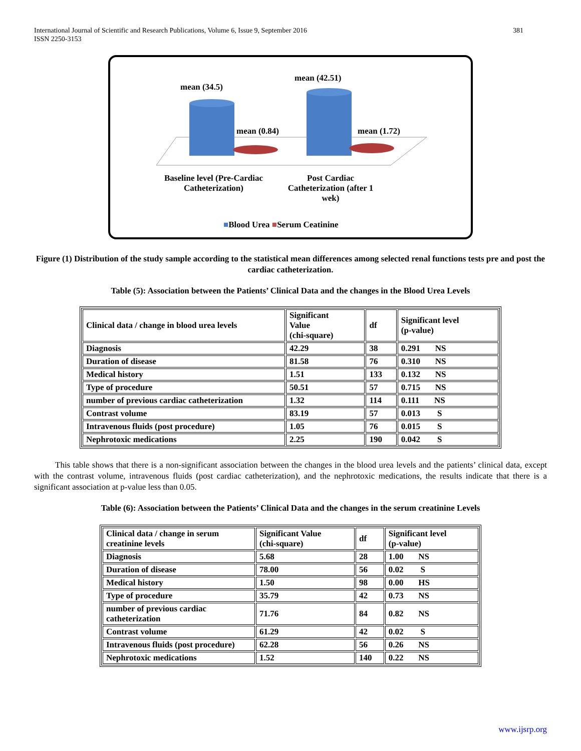International Journal of Scientific and Research Publications, Volume 6, Issue 9, September 2016
ISSN 2250-3153
381
mean (34.5)
mean (42.51)
mean (0.84) mean (1.72)
Baseline level (Pre-Cardiac Catheterization) Post Cardiac Catheterization (after 1 wek)
■Blood Urea ■Serum Ceatinine
Figure (1) Distribution of the study sample according to the statistical mean differences among selected renal functions tests pre and post the cardiac catheterization.
Table (5): Association between the Patients’ Clinical Data and the changes in the Blood Urea Levels
| Clinical data / change in blood urea levels | Significant Value (chi-square) | df | Significant level (p-value) |
| Diagnosis | 42.29 | 38 | 0.291 NS |
| Duration of disease | 81.58 | 76 | 0.310 NS |
| Medical history | 1.51 | 133 | 0.132 NS |
| Type of procedure | 50.51 | 57 | 0.715 NS |
| number of previous cardiac catheterization | 1.32 | 114 | 0.111 NS |
| Contrast volume | 83.19 | 57 | 0.013 S |
| Intravenous fluids (post procedure) | 1.05 | 76 | 0.015 S |
| Nephrotoxic medications | 2.25 | 190 | 0.042 S |
This table shows that there is a non-significant association between the changes in the blood urea levels and the patients’ clinical data, except with the contrast volume, intravenous fluids (post cardiac catheterization), and the nephrotoxic medications, the results indicate that there is a significant association at p-value less than 0.05.
Table (6): Association between the Patients’ Clinical Data and the changes in the serum creatinine Levels
| Clinical data / change in serum creatinine levels | Significant Value (chi-square) | df | Significant level (p-value) |
| Diagnosis | 5.68 | 28 | 1.00 NS |
| Duration of disease | 78.00 | 56 | 0.02 S |
| Medical history | 1.50 | 98 | 0.00 HS |
| Type of procedure | 35.79 | 42 | 0.73 NS |
| number of previous cardiac catheterization | 71.76 | 84 | 0.82 NS |
| Contrast volume | 61.29 | 42 | 0.02 S |
| Intravenous fluids (post procedure) | 62.28 | 56 | 0.26 NS |
| Nephrotoxic medications | 1.52 | 140 | 0.22 NS |
www.ijsrp.org